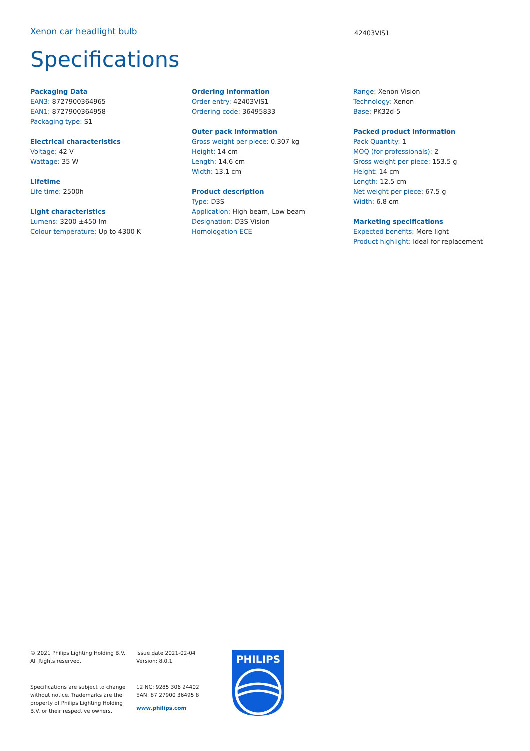Xenon car headlight bulb
42403VIS1
Specifications
Packaging Data
EAN3: 8727900364965
EAN1: 8727900364958
Packaging type: S1
Electrical characteristics
Voltage: 42 V
Wattage: 35 W
Lifetime
Life time: 2500h
Light characteristics
Lumens: 3200 ±450 lm
Colour temperature: Up to 4300 K
Ordering information
Order entry: 42403VIS1
Ordering code: 36495833
Outer pack information
Gross weight per piece: 0.307 kg
Height: 14 cm
Length: 14.6 cm
Width: 13.1 cm
Product description
Type: D3S
Application: High beam, Low beam
Designation: D3S Vision
Homologation ECE
Range: Xenon Vision
Technology: Xenon
Base: PK32d-5
Packed product information
Pack Quantity: 1
MOQ (for professionals): 2
Gross weight per piece: 153.5 g
Height: 14 cm
Length: 12.5 cm
Net weight per piece: 67.5 g
Width: 6.8 cm
Marketing specifications
Expected benefits: More light
Product highlight: Ideal for replacement
© 2021 Philips Lighting Holding B.V.
All Rights reserved.
Specifications are subject to change
without notice. Trademarks are the
property of Philips Lighting Holding
B.V. or their respective owners.
Issue date 2021-02-04
Version: 8.0.1
12 NC: 9285 306 24402
EAN: 87 27900 36495 8
www.philips.com
PHILIPS